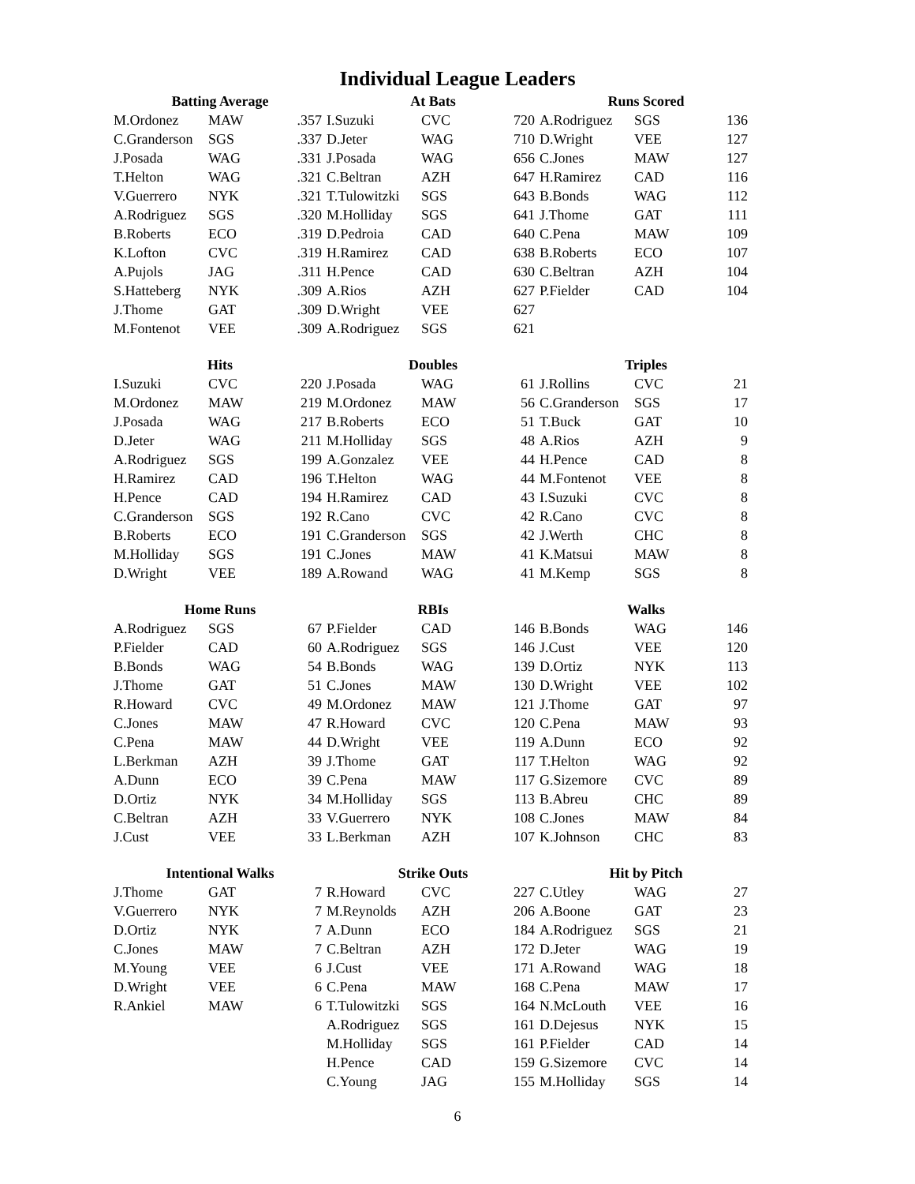Individual League Leaders
| Batting Average | | |
| --- | --- | --- |
| M.Ordonez | MAW | .357 |
| C.Granderson | SGS | .337 |
| J.Posada | WAG | .331 |
| T.Helton | WAG | .321 |
| V.Guerrero | NYK | .321 |
| A.Rodriguez | SGS | .320 |
| B.Roberts | ECO | .319 |
| K.Lofton | CVC | .319 |
| A.Pujols | JAG | .311 |
| S.Hatteberg | NYK | .309 |
| J.Thome | GAT | .309 |
| M.Fontenot | VEE | .309 |
| At Bats | | |
| --- | --- | --- |
| I.Suzuki | CVC | 720 |
| D.Jeter | WAG | 710 |
| J.Posada | WAG | 656 |
| C.Beltran | AZH | 647 |
| T.Tulowitzki | SGS | 643 |
| M.Holliday | SGS | 641 |
| D.Pedroia | CAD | 640 |
| H.Ramirez | CAD | 638 |
| H.Pence | CAD | 630 |
| A.Rios | AZH | 627 |
| D.Wright | VEE | 627 |
| A.Rodriguez | SGS | 621 |
| Runs Scored | | |
| --- | --- | --- |
| A.Rodriguez | SGS | 136 |
| D.Wright | VEE | 127 |
| C.Jones | MAW | 127 |
| H.Ramirez | CAD | 116 |
| B.Bonds | WAG | 112 |
| J.Thome | GAT | 111 |
| C.Pena | MAW | 109 |
| B.Roberts | ECO | 107 |
| C.Beltran | AZH | 104 |
| P.Fielder | CAD | 104 |
| Hits | | |
| --- | --- | --- |
| I.Suzuki | CVC | 220 |
| M.Ordonez | MAW | 219 |
| J.Posada | WAG | 217 |
| D.Jeter | WAG | 211 |
| A.Rodriguez | SGS | 199 |
| H.Ramirez | CAD | 196 |
| H.Pence | CAD | 194 |
| C.Granderson | SGS | 192 |
| B.Roberts | ECO | 191 |
| M.Holliday | SGS | 191 |
| D.Wright | VEE | 189 |
| Doubles | | |
| --- | --- | --- |
| J.Posada | WAG | 61 |
| M.Ordonez | MAW | 56 |
| B.Roberts | ECO | 51 |
| M.Holliday | SGS | 48 |
| A.Gonzalez | VEE | 44 |
| T.Helton | WAG | 44 |
| H.Ramirez | CAD | 43 |
| R.Cano | CVC | 42 |
| C.Granderson | SGS | 42 |
| C.Jones | MAW | 41 |
| A.Rowand | WAG | 41 |
| Triples | | |
| --- | --- | --- |
| J.Rollins | CVC | 21 |
| C.Granderson | SGS | 17 |
| T.Buck | GAT | 10 |
| A.Rios | AZH | 9 |
| H.Pence | CAD | 8 |
| M.Fontenot | VEE | 8 |
| I.Suzuki | CVC | 8 |
| R.Cano | CVC | 8 |
| J.Werth | CHC | 8 |
| K.Matsui | MAW | 8 |
| M.Kemp | SGS | 8 |
| Home Runs | | |
| --- | --- | --- |
| A.Rodriguez | SGS | 67 |
| P.Fielder | CAD | 60 |
| B.Bonds | WAG | 54 |
| J.Thome | GAT | 51 |
| R.Howard | CVC | 49 |
| C.Jones | MAW | 47 |
| C.Pena | MAW | 44 |
| L.Berkman | AZH | 39 |
| A.Dunn | ECO | 39 |
| D.Ortiz | NYK | 34 |
| C.Beltran | AZH | 33 |
| J.Cust | VEE | 33 |
| RBIs | | |
| --- | --- | --- |
| P.Fielder | CAD | 146 |
| A.Rodriguez | SGS | 146 |
| B.Bonds | WAG | 139 |
| C.Jones | MAW | 130 |
| M.Ordonez | MAW | 121 |
| R.Howard | CVC | 120 |
| D.Wright | VEE | 119 |
| J.Thome | GAT | 117 |
| C.Pena | MAW | 117 |
| M.Holliday | SGS | 113 |
| V.Guerrero | NYK | 108 |
| L.Berkman | AZH | 107 |
| Walks | | |
| --- | --- | --- |
| B.Bonds | WAG | 146 |
| J.Cust | VEE | 120 |
| D.Ortiz | NYK | 113 |
| D.Wright | VEE | 102 |
| J.Thome | GAT | 97 |
| C.Pena | MAW | 93 |
| A.Dunn | ECO | 92 |
| T.Helton | WAG | 92 |
| G.Sizemore | CVC | 89 |
| B.Abreu | CHC | 89 |
| C.Jones | MAW | 84 |
| K.Johnson | CHC | 83 |
| Intentional Walks | | |
| --- | --- | --- |
| J.Thome | GAT | 7 |
| V.Guerrero | NYK | 7 |
| D.Ortiz | NYK | 7 |
| C.Jones | MAW | 7 |
| M.Young | VEE | 6 |
| D.Wright | VEE | 6 |
| R.Ankiel | MAW | 6 |
| Strike Outs | | |
| --- | --- | --- |
| R.Howard | CVC | 227 |
| M.Reynolds | AZH | 206 |
| A.Dunn | ECO | 184 |
| C.Beltran | AZH | 172 |
| J.Cust | VEE | 171 |
| C.Pena | MAW | 168 |
| T.Tulowitzki | SGS | 164 |
| A.Rodriguez | SGS | 161 |
| M.Holliday | SGS | 161 |
| H.Pence | CAD | 159 |
| C.Young | JAG | 155 |
| Hit by Pitch | | |
| --- | --- | --- |
| C.Utley | WAG | 27 |
| A.Boone | GAT | 23 |
| A.Rodriguez | SGS | 21 |
| D.Jeter | WAG | 19 |
| A.Rowand | WAG | 18 |
| C.Pena | MAW | 17 |
| N.McLouth | VEE | 16 |
| D.Dejesus | NYK | 15 |
| P.Fielder | CAD | 14 |
| G.Sizemore | CVC | 14 |
| M.Holliday | SGS | 14 |
6